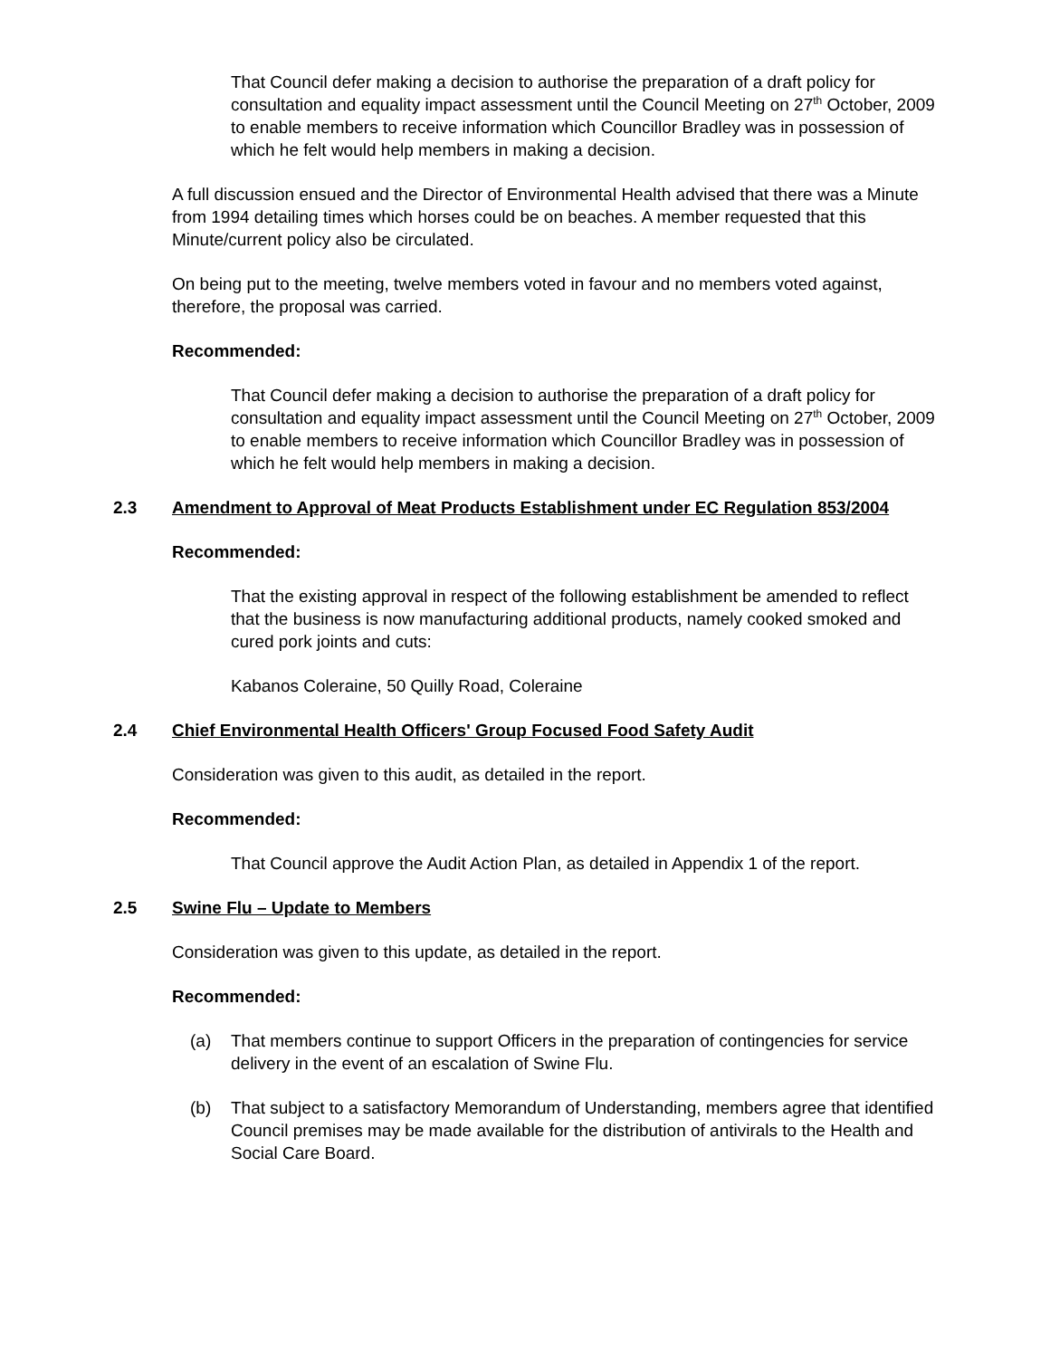That Council defer making a decision to authorise the preparation of a draft policy for consultation and equality impact assessment until the Council Meeting on 27<sup>th</sup> October, 2009 to enable members to receive information which Councillor Bradley was in possession of which he felt would help members in making a decision.
A full discussion ensued and the Director of Environmental Health advised that there was a Minute from 1994 detailing times which horses could be on beaches. A member requested that this Minute/current policy also be circulated.
On being put to the meeting, twelve members voted in favour and no members voted against, therefore, the proposal was carried.
Recommended:
That Council defer making a decision to authorise the preparation of a draft policy for consultation and equality impact assessment until the Council Meeting on 27<sup>th</sup> October, 2009 to enable members to receive information which Councillor Bradley was in possession of which he felt would help members in making a decision.
2.3 Amendment to Approval of Meat Products Establishment under EC Regulation 853/2004
Recommended:
That the existing approval in respect of the following establishment be amended to reflect that the business is now manufacturing additional products, namely cooked smoked and cured pork joints and cuts:
Kabanos Coleraine, 50 Quilly Road, Coleraine
2.4 Chief Environmental Health Officers' Group Focused Food Safety Audit
Consideration was given to this audit, as detailed in the report.
Recommended:
That Council approve the Audit Action Plan, as detailed in Appendix 1 of the report.
2.5 Swine Flu – Update to Members
Consideration was given to this update, as detailed in the report.
Recommended:
(a) That members continue to support Officers in the preparation of contingencies for service delivery in the event of an escalation of Swine Flu.
(b) That subject to a satisfactory Memorandum of Understanding, members agree that identified Council premises may be made available for the distribution of antivirals to the Health and Social Care Board.